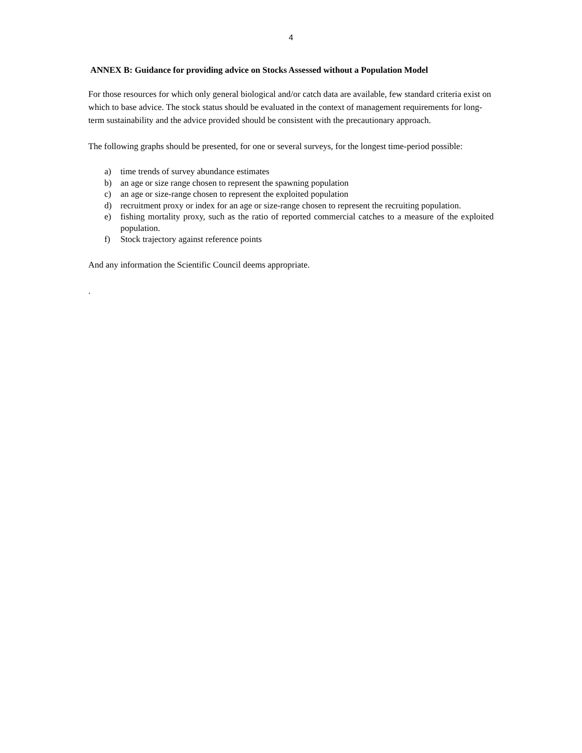4
ANNEX B: Guidance for providing advice on Stocks Assessed without a Population Model
For those resources for which only general biological and/or catch data are available, few standard criteria exist on which to base advice. The stock status should be evaluated in the context of management requirements for long-term sustainability and the advice provided should be consistent with the precautionary approach.
The following graphs should be presented, for one or several surveys, for the longest time-period possible:
a) time trends of survey abundance estimates
b) an age or size range chosen to represent the spawning population
c) an age or size-range chosen to represent the exploited population
d) recruitment proxy or index for an age or size-range chosen to represent the recruiting population.
e) fishing mortality proxy, such as the ratio of reported commercial catches to a measure of the exploited population.
f) Stock trajectory against reference points
And any information the Scientific Council deems appropriate.
.